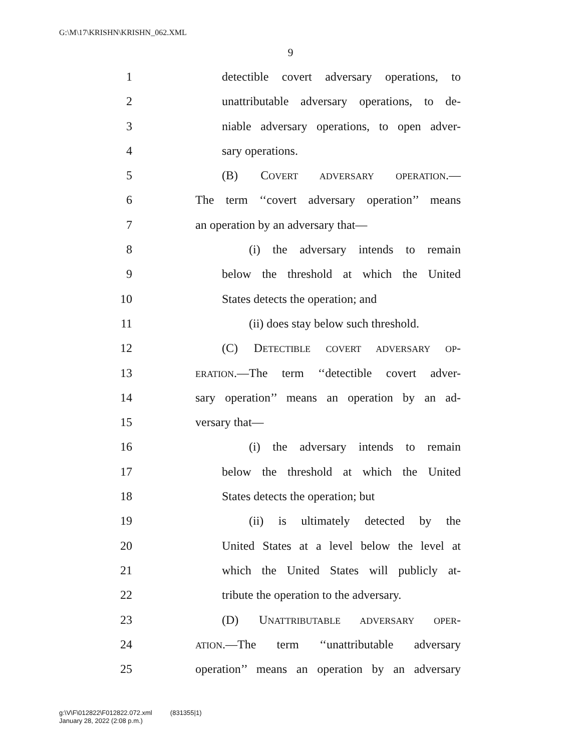G:\M\17\KRISHN\KRISHN_062.XML
9
1 detectible covert adversary operations, to
2 unattributable adversary operations, to de-
3 niable adversary operations, to open adver-
4 sary operations.
5 (B) COVERT ADVERSARY OPERATION.—
6 The term ‘‘covert adversary operation’’ means
7 an operation by an adversary that—
8 (i) the adversary intends to remain
9 below the threshold at which the United
10 States detects the operation; and
11 (ii) does stay below such threshold.
12 (C) DETECTIBLE COVERT ADVERSARY OP-
13 ERATION.—The term ‘‘detectible covert adver-
14 sary operation’’ means an operation by an ad-
15 versary that—
16 (i) the adversary intends to remain
17 below the threshold at which the United
18 States detects the operation; but
19 (ii) is ultimately detected by the
20 United States at a level below the level at
21 which the United States will publicly at-
22 tribute the operation to the adversary.
23 (D) UNATTRIBUTABLE ADVERSARY OPER-
24 ATION.—The term ‘‘unattributable adversary
25 operation’’ means an operation by an adversary
g:\V\F\012822\F012822.072.xml (831355|1)
January 28, 2022 (2:08 p.m.)